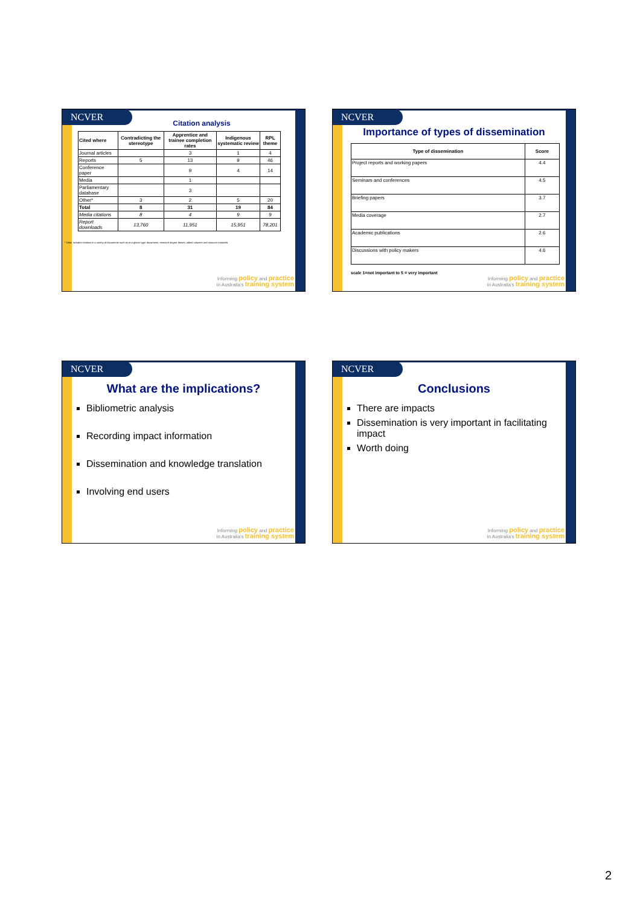NCVER
Citation analysis
| Cited where | Contradicting the stereotype | Apprentice and trainee completion rates | Indigenous systematic review | RPL theme |
| --- | --- | --- | --- | --- |
| Journal articles | | 3 | 1 | 4 |
| Reports | 5 | 13 | 9 | 46 |
| Conference paper | | 9 | 4 | 14 |
| Media | | 1 | | |
| Parliamentary database | | 3 | | |
| Other* | 3 | 2 | 5 | 20 |
| Total | 8 | 31 | 19 | 84 |
| Media citations | 8 | 4 | 9 | 9 |
| Report downloads | 13,760 | 11,951 | 15,951 | 78,201 |
* Other includes citations in a variety of documents such as at-a-glance type documents, research degree theses, edited volumes and resource materials
Informing policy and practice
in Australia's training system
NCVER
Importance of types of dissemination
| Type of dissemination | Score |
| --- | --- |
| Project reports and working papers | 4.4 |
| Seminars and conferences | 4.5 |
| Briefing papers | 3.7 |
| Media coverage | 2.7 |
| Academic publications | 2.6 |
| Discussions with policy makers | 4.6 |
scale 1=not important to 5 = very important
Informing policy and practice
in Australia's training system
NCVER
What are the implications?
Bibliometric analysis
Recording impact information
Dissemination and knowledge translation
Involving end users
Informing policy and practice
in Australia's training system
NCVER
Conclusions
There are impacts
Dissemination is very important in facilitating impact
Worth doing
Informing policy and practice
in Australia's training system
2